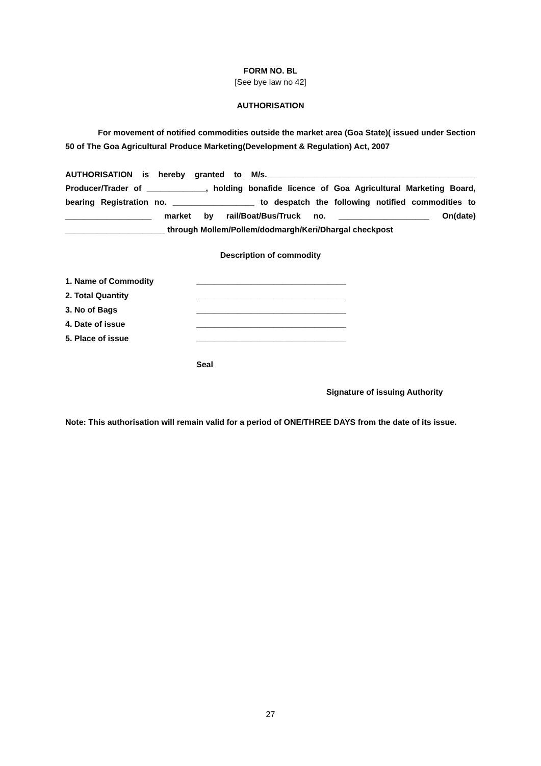FORM NO. BL
[See bye law no 42]
AUTHORISATION
For movement of notified commodities outside the market area (Goa State)( issued under Section 50 of The Goa Agricultural Produce Marketing(Development & Regulation) Act, 2007
AUTHORISATION is hereby granted to M/s.______________________________________________ Producer/Trader of _____________, holding bonafide licence of Goa Agricultural Marketing Board, bearing Registration no. __________________ to despatch the following notified commodities to ___________________ market by rail/Boat/Bus/Truck no. ____________________ On(date) ______________________ through Mollem/Pollem/dodmargh/Keri/Dhargal checkpost
Description of commodity
| 1. Name of Commodity | _________________________________ |
| 2. Total Quantity | _________________________________ |
| 3. No of Bags | _________________________________ |
| 4. Date of issue | _________________________________ |
| 5. Place of issue | _________________________________ |
Seal
Signature of issuing Authority
Note: This authorisation will remain valid for a period of ONE/THREE DAYS from the date of its issue.
27